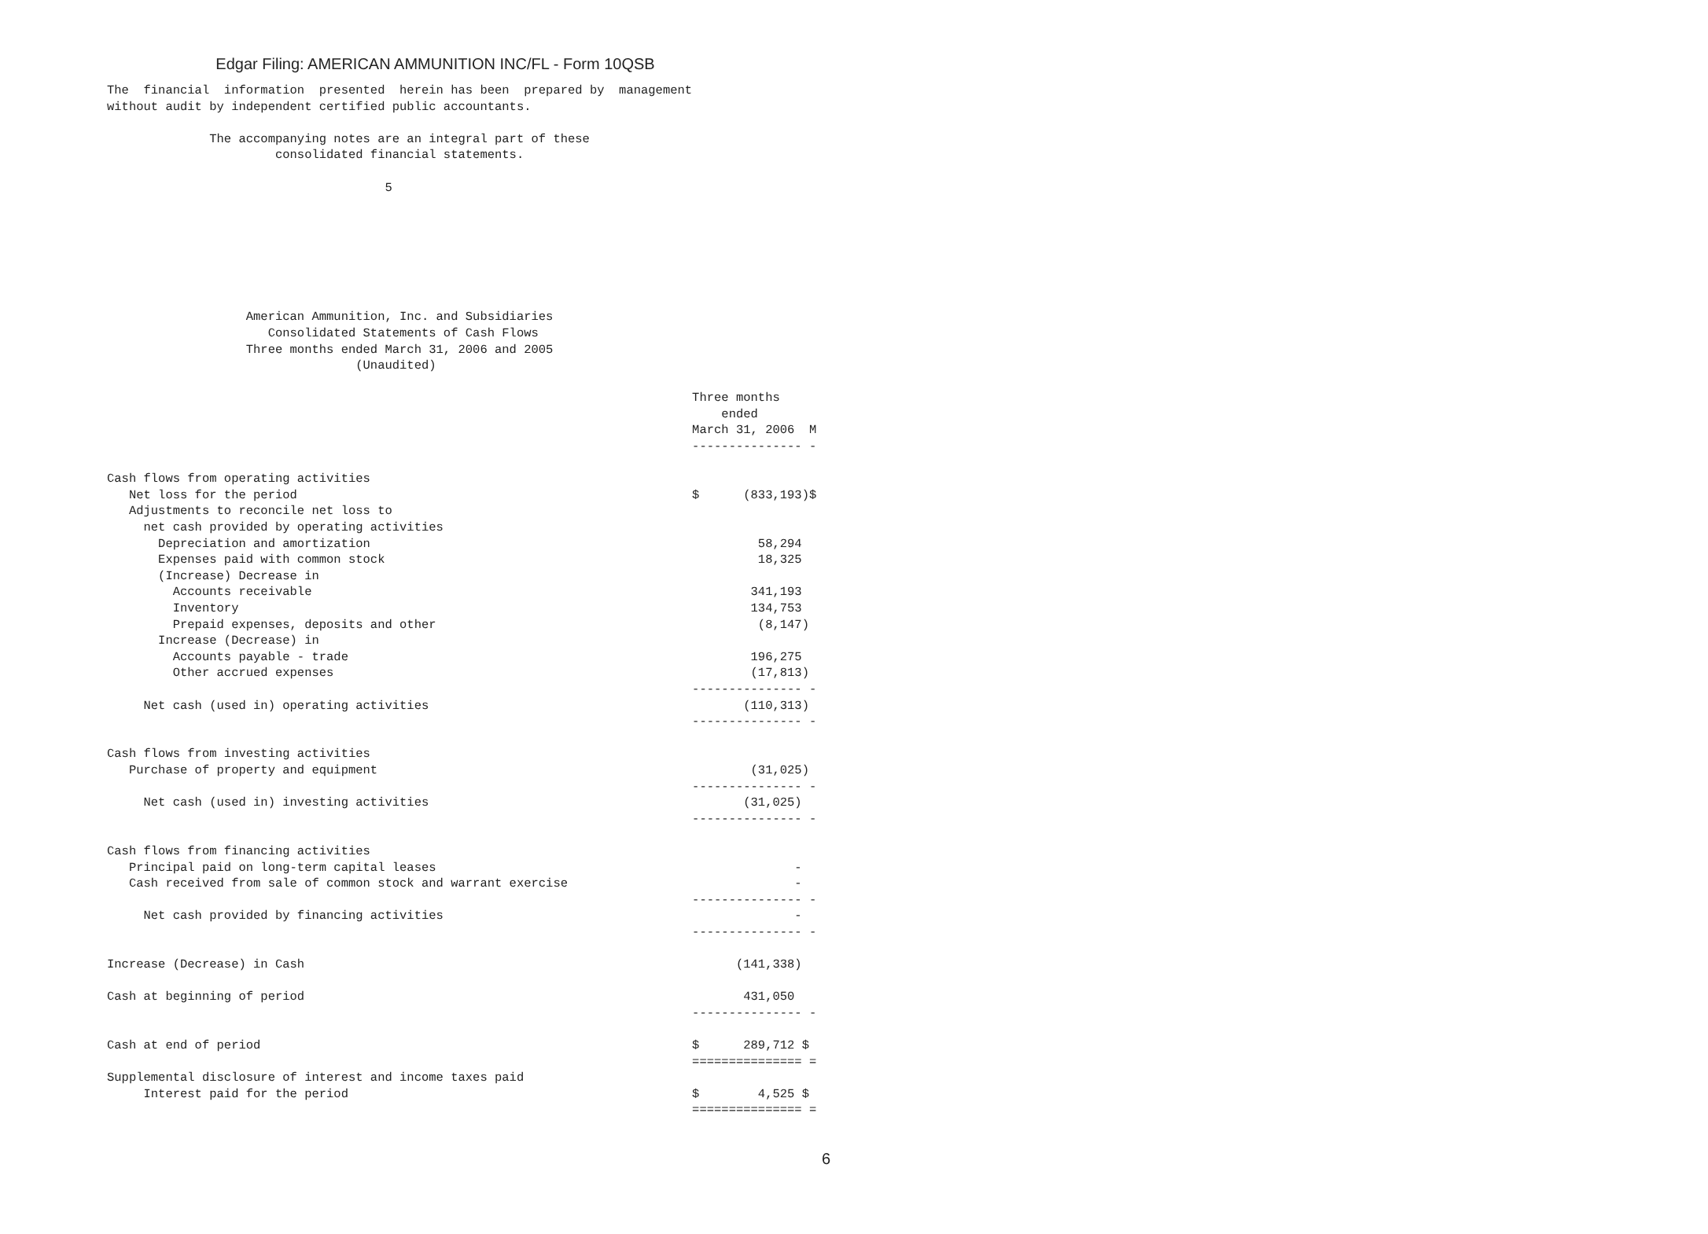Edgar Filing: AMERICAN AMMUNITION INC/FL - Form 10QSB
The  financial  information  presented  herein has been  prepared by  management
without audit by independent certified public accountants.

              The accompanying notes are an integral part of these
                       consolidated financial statements.

                                      5







                   American Ammunition, Inc. and Subsidiaries
                      Consolidated Statements of Cash Flows
                   Three months ended March 31, 2006 and 2005
                                  (Unaudited)

                                                                                Three months
                                                                                    ended
                                                                                March 31, 2006  M
                                                                                --------------- -

Cash flows from operating activities
   Net loss for the period                                                      $      (833,193)$
   Adjustments to reconcile net loss to
     net cash provided by operating activities
       Depreciation and amortization                                                     58,294
       Expenses paid with common stock                                                   18,325
       (Increase) Decrease in
         Accounts receivable                                                            341,193
         Inventory                                                                      134,753
         Prepaid expenses, deposits and other                                            (8,147)
       Increase (Decrease) in
         Accounts payable - trade                                                       196,275
         Other accrued expenses                                                         (17,813)
                                                                                --------------- -
     Net cash (used in) operating activities                                           (110,313)
                                                                                --------------- -

Cash flows from investing activities
   Purchase of property and equipment                                                   (31,025)
                                                                                --------------- -
     Net cash (used in) investing activities                                           (31,025)
                                                                                --------------- -

Cash flows from financing activities
   Principal paid on long-term capital leases                                                 -
   Cash received from sale of common stock and warrant exercise                               -
                                                                                --------------- -
     Net cash provided by financing activities                                                -
                                                                                --------------- -

Increase (Decrease) in Cash                                                           (141,338)

Cash at beginning of period                                                            431,050
                                                                                --------------- -

Cash at end of period                                                           $      289,712 $
                                                                                =============== =
Supplemental disclosure of interest and income taxes paid
     Interest paid for the period                                               $        4,525 $
                                                                                =============== =
6